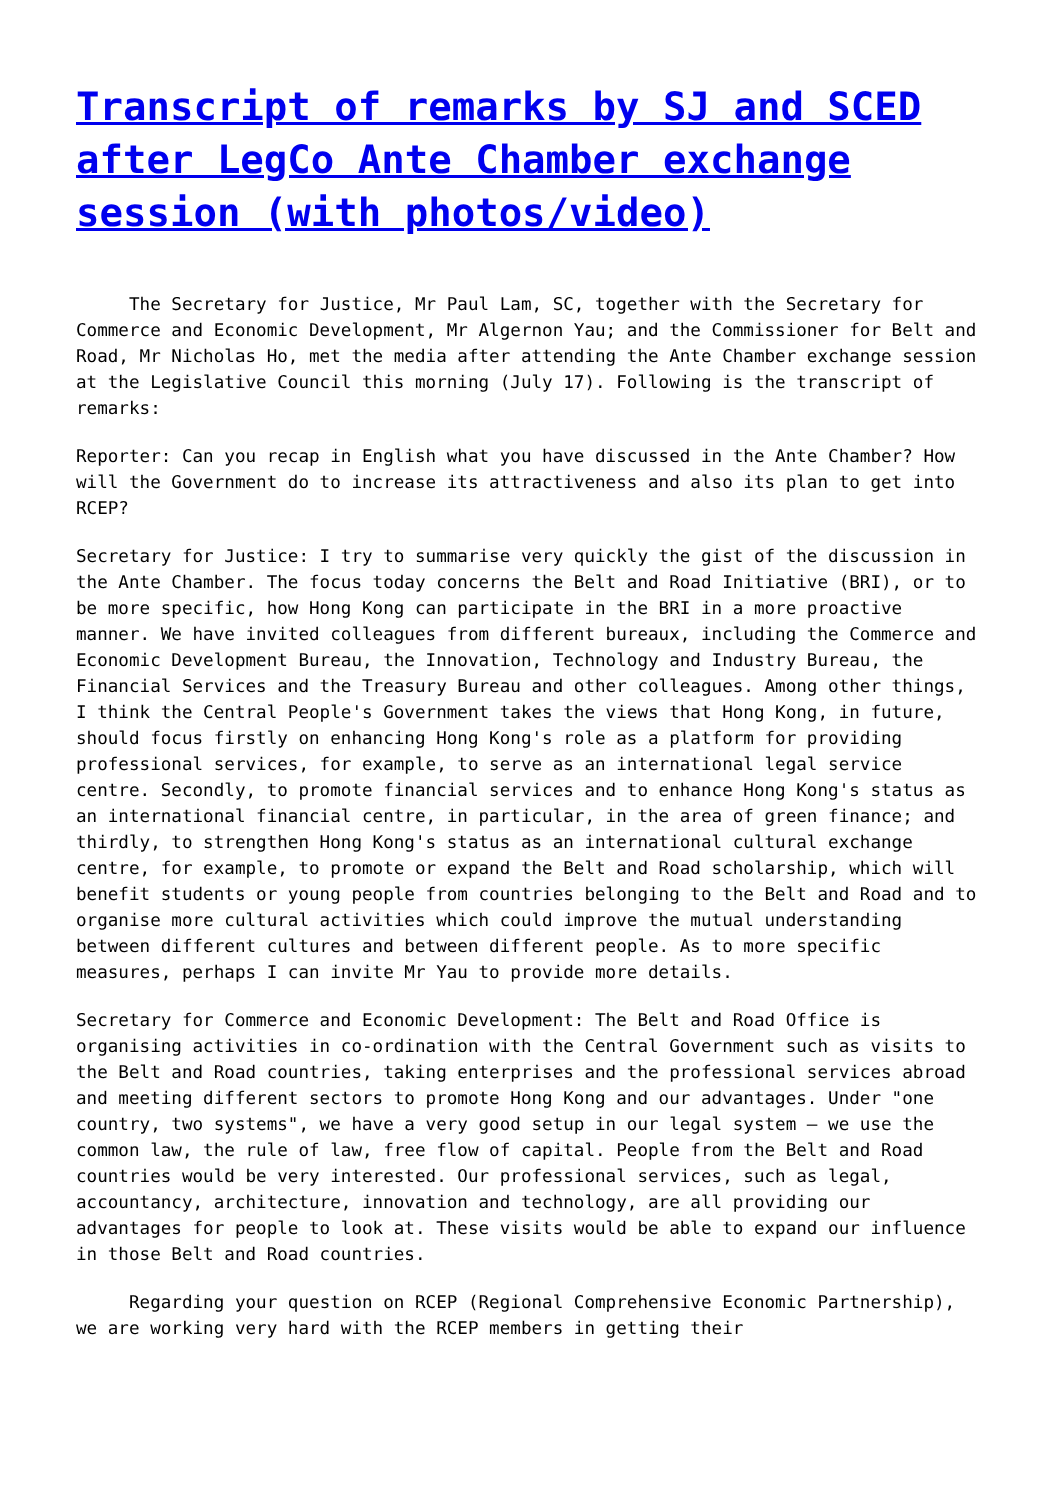Transcript of remarks by SJ and SCED after LegCo Ante Chamber exchange session (with photos/video)
The Secretary for Justice, Mr Paul Lam, SC, together with the Secretary for Commerce and Economic Development, Mr Algernon Yau; and the Commissioner for Belt and Road, Mr Nicholas Ho, met the media after attending the Ante Chamber exchange session at the Legislative Council this morning (July 17). Following is the transcript of remarks:
Reporter: Can you recap in English what you have discussed in the Ante Chamber? How will the Government do to increase its attractiveness and also its plan to get into RCEP?
Secretary for Justice: I try to summarise very quickly the gist of the discussion in the Ante Chamber. The focus today concerns the Belt and Road Initiative (BRI), or to be more specific, how Hong Kong can participate in the BRI in a more proactive manner. We have invited colleagues from different bureaux, including the Commerce and Economic Development Bureau, the Innovation, Technology and Industry Bureau, the Financial Services and the Treasury Bureau and other colleagues. Among other things, I think the Central People's Government takes the views that Hong Kong, in future, should focus firstly on enhancing Hong Kong's role as a platform for providing professional services, for example, to serve as an international legal service centre. Secondly, to promote financial services and to enhance Hong Kong's status as an international financial centre, in particular, in the area of green finance; and thirdly, to strengthen Hong Kong's status as an international cultural exchange centre, for example, to promote or expand the Belt and Road scholarship, which will benefit students or young people from countries belonging to the Belt and Road and to organise more cultural activities which could improve the mutual understanding between different cultures and between different people. As to more specific measures, perhaps I can invite Mr Yau to provide more details.
Secretary for Commerce and Economic Development: The Belt and Road Office is organising activities in co-ordination with the Central Government such as visits to the Belt and Road countries, taking enterprises and the professional services abroad and meeting different sectors to promote Hong Kong and our advantages. Under "one country, two systems", we have a very good setup in our legal system – we use the common law, the rule of law, free flow of capital. People from the Belt and Road countries would be very interested. Our professional services, such as legal, accountancy, architecture, innovation and technology, are all providing our advantages for people to look at. These visits would be able to expand our influence in those Belt and Road countries.
Regarding your question on RCEP (Regional Comprehensive Economic Partnership), we are working very hard with the RCEP members in getting their